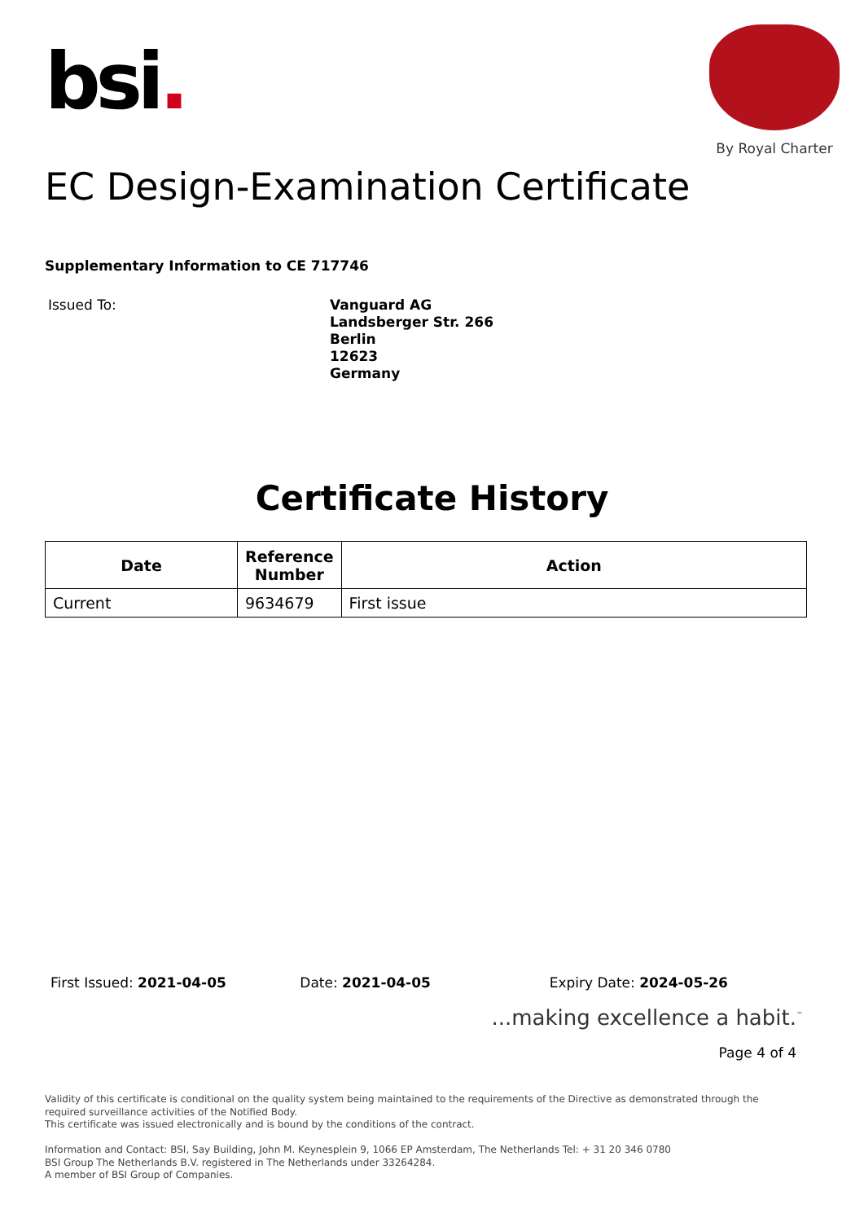bsi.
By Royal Charter
EC Design-Examination Certificate
Supplementary Information to CE 717746
Issued To:
Vanguard AG
Landsberger Str. 266
Berlin
12623
Germany
Certificate History
| Date | Reference Number | Action |
| --- | --- | --- |
| Current | 9634679 | First issue |
First Issued: 2021-04-05 Date: 2021-04-05 Expiry Date: 2024-05-26
...making excellence a habit.<sup>™</sup>
Page 4 of 4
Validity of this certificate is conditional on the quality system being maintained to the requirements of the Directive as demonstrated through the required surveillance activities of the Notified Body.
This certificate was issued electronically and is bound by the conditions of the contract.
Information and Contact: BSI, Say Building, John M. Keynesplein 9, 1066 EP Amsterdam, The Netherlands Tel: + 31 20 346 0780
BSI Group The Netherlands B.V. registered in The Netherlands under 33264284.
A member of BSI Group of Companies.